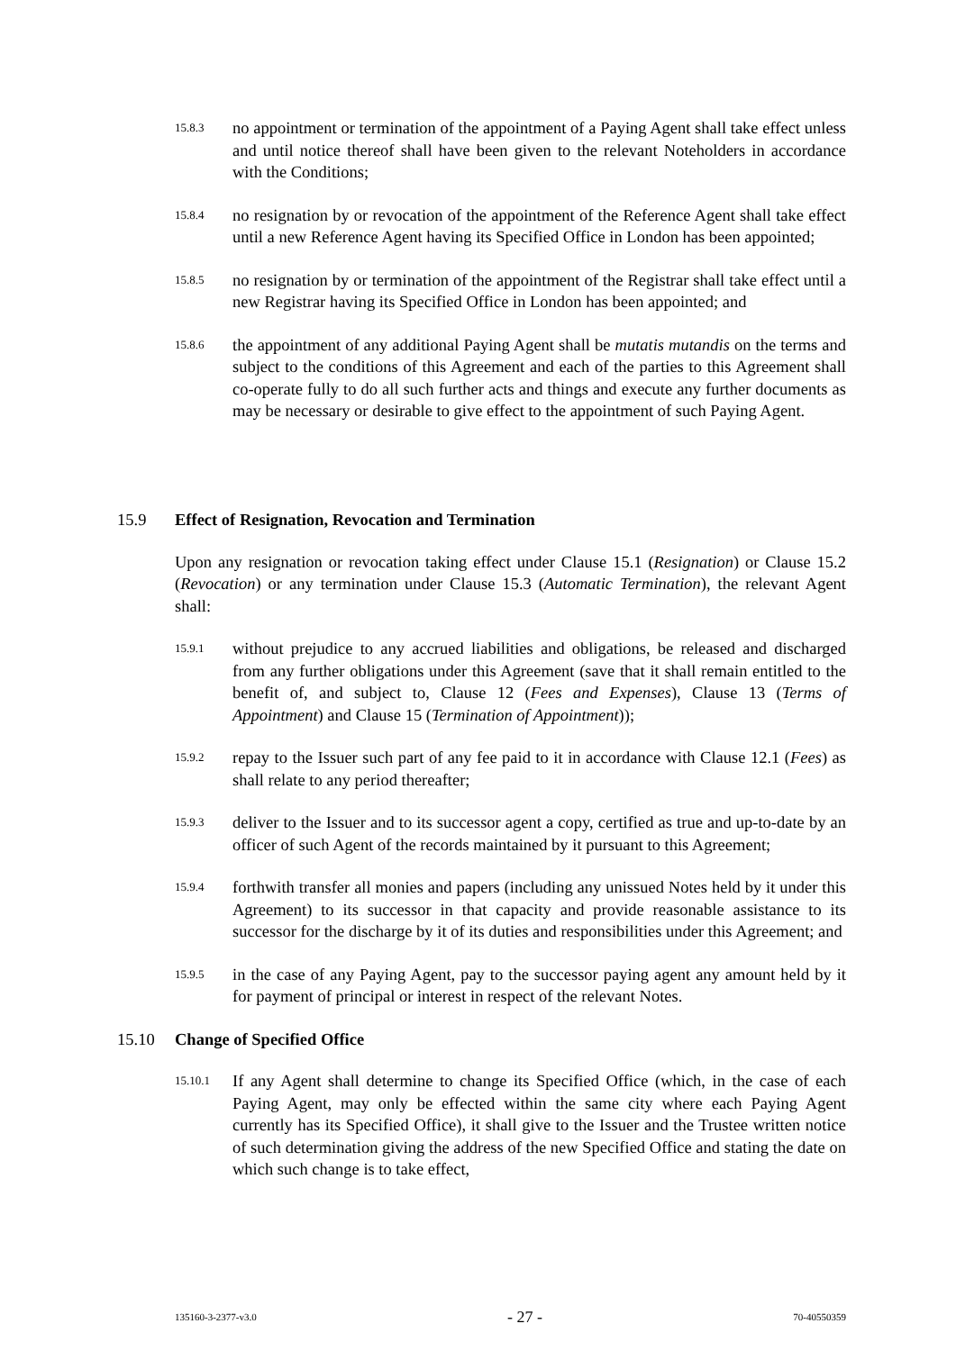15.8.3 no appointment or termination of the appointment of a Paying Agent shall take effect unless and until notice thereof shall have been given to the relevant Noteholders in accordance with the Conditions;
15.8.4 no resignation by or revocation of the appointment of the Reference Agent shall take effect until a new Reference Agent having its Specified Office in London has been appointed;
15.8.5 no resignation by or termination of the appointment of the Registrar shall take effect until a new Registrar having its Specified Office in London has been appointed; and
15.8.6 the appointment of any additional Paying Agent shall be mutatis mutandis on the terms and subject to the conditions of this Agreement and each of the parties to this Agreement shall co-operate fully to do all such further acts and things and execute any further documents as may be necessary or desirable to give effect to the appointment of such Paying Agent.
15.9 Effect of Resignation, Revocation and Termination
Upon any resignation or revocation taking effect under Clause 15.1 (Resignation) or Clause 15.2 (Revocation) or any termination under Clause 15.3 (Automatic Termination), the relevant Agent shall:
15.9.1 without prejudice to any accrued liabilities and obligations, be released and discharged from any further obligations under this Agreement (save that it shall remain entitled to the benefit of, and subject to, Clause 12 (Fees and Expenses), Clause 13 (Terms of Appointment) and Clause 15 (Termination of Appointment));
15.9.2 repay to the Issuer such part of any fee paid to it in accordance with Clause 12.1 (Fees) as shall relate to any period thereafter;
15.9.3 deliver to the Issuer and to its successor agent a copy, certified as true and up-to-date by an officer of such Agent of the records maintained by it pursuant to this Agreement;
15.9.4 forthwith transfer all monies and papers (including any unissued Notes held by it under this Agreement) to its successor in that capacity and provide reasonable assistance to its successor for the discharge by it of its duties and responsibilities under this Agreement; and
15.9.5 in the case of any Paying Agent, pay to the successor paying agent any amount held by it for payment of principal or interest in respect of the relevant Notes.
15.10 Change of Specified Office
15.10.1 If any Agent shall determine to change its Specified Office (which, in the case of each Paying Agent, may only be effected within the same city where each Paying Agent currently has its Specified Office), it shall give to the Issuer and the Trustee written notice of such determination giving the address of the new Specified Office and stating the date on which such change is to take effect,
135160-3-2377-v3.0 - 27 - 70-40550359